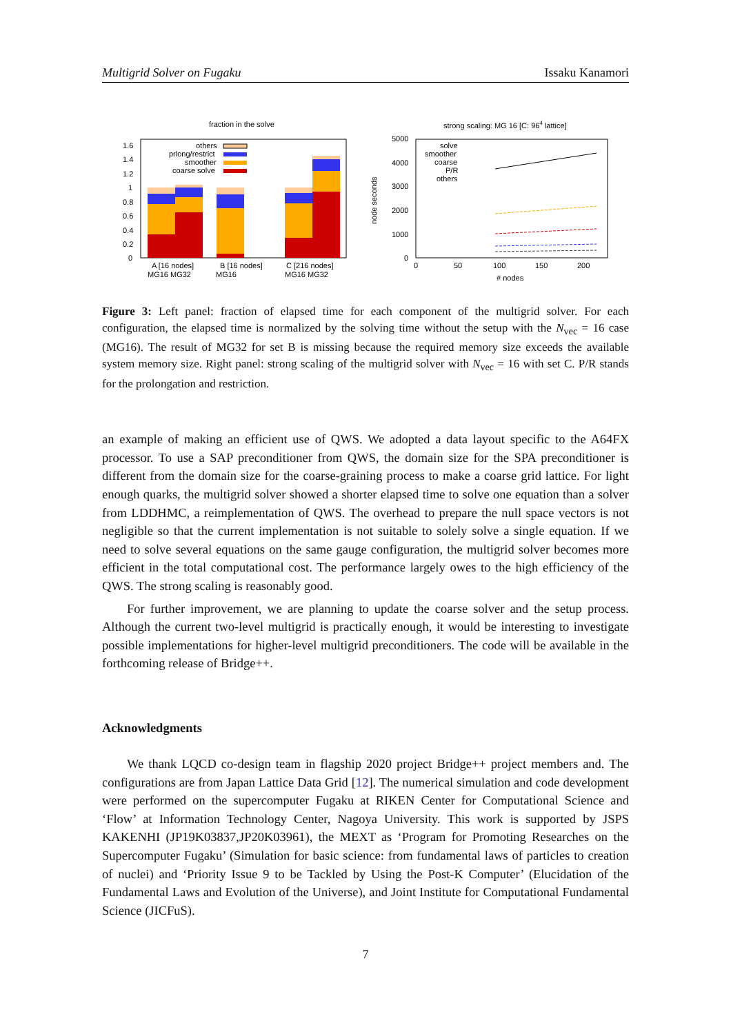Multigrid Solver on Fugaku Issaku Kanamori
fraction in the solve
1.6
1.4
1.2
1
0.8
0.6
0.4
0.2
0
others
prlong/restrict
smoother
coarse solve
A [16 nodes]
MG16 MG32
B [16 nodes]
MG16
C [216 nodes]
MG16 MG32
strong scaling: MG 16 [C: 964 lattice]
5000
4000
3000
2000
1000
0
node seconds
0
50
100
150
200
# nodes
solve
smoother
coarse
P/R
others
Figure 3: Left panel: fraction of elapsed time for each component of the multigrid solver. For each configuration, the elapsed time is normalized by the solving time without the setup with the N<sub>vec</sub> = 16 case (MG16). The result of MG32 for set B is missing because the required memory size exceeds the available system memory size. Right panel: strong scaling of the multigrid solver with N<sub>vec</sub> = 16 with set C. P/R stands for the prolongation and restriction.
an example of making an efficient use of QWS. We adopted a data layout specific to the A64FX processor. To use a SAP preconditioner from QWS, the domain size for the SPA preconditioner is different from the domain size for the coarse-graining process to make a coarse grid lattice. For light enough quarks, the multigrid solver showed a shorter elapsed time to solve one equation than a solver from LDDHMC, a reimplementation of QWS. The overhead to prepare the null space vectors is not negligible so that the current implementation is not suitable to solely solve a single equation. If we need to solve several equations on the same gauge configuration, the multigrid solver becomes more efficient in the total computational cost. The performance largely owes to the high efficiency of the QWS. The strong scaling is reasonably good.
For further improvement, we are planning to update the coarse solver and the setup process. Although the current two-level multigrid is practically enough, it would be interesting to investigate possible implementations for higher-level multigrid preconditioners. The code will be available in the forthcoming release of Bridge++.
Acknowledgments
We thank LQCD co-design team in flagship 2020 project Bridge++ project members and. The configurations are from Japan Lattice Data Grid [12]. The numerical simulation and code development were performed on the supercomputer Fugaku at RIKEN Center for Computational Science and ‘Flow’ at Information Technology Center, Nagoya University. This work is supported by JSPS KAKENHI (JP19K03837,JP20K03961), the MEXT as ‘Program for Promoting Researches on the Supercomputer Fugaku’ (Simulation for basic science: from fundamental laws of particles to creation of nuclei) and ‘Priority Issue 9 to be Tackled by Using the Post-K Computer’ (Elucidation of the Fundamental Laws and Evolution of the Universe), and Joint Institute for Computational Fundamental Science (JICFuS).
7